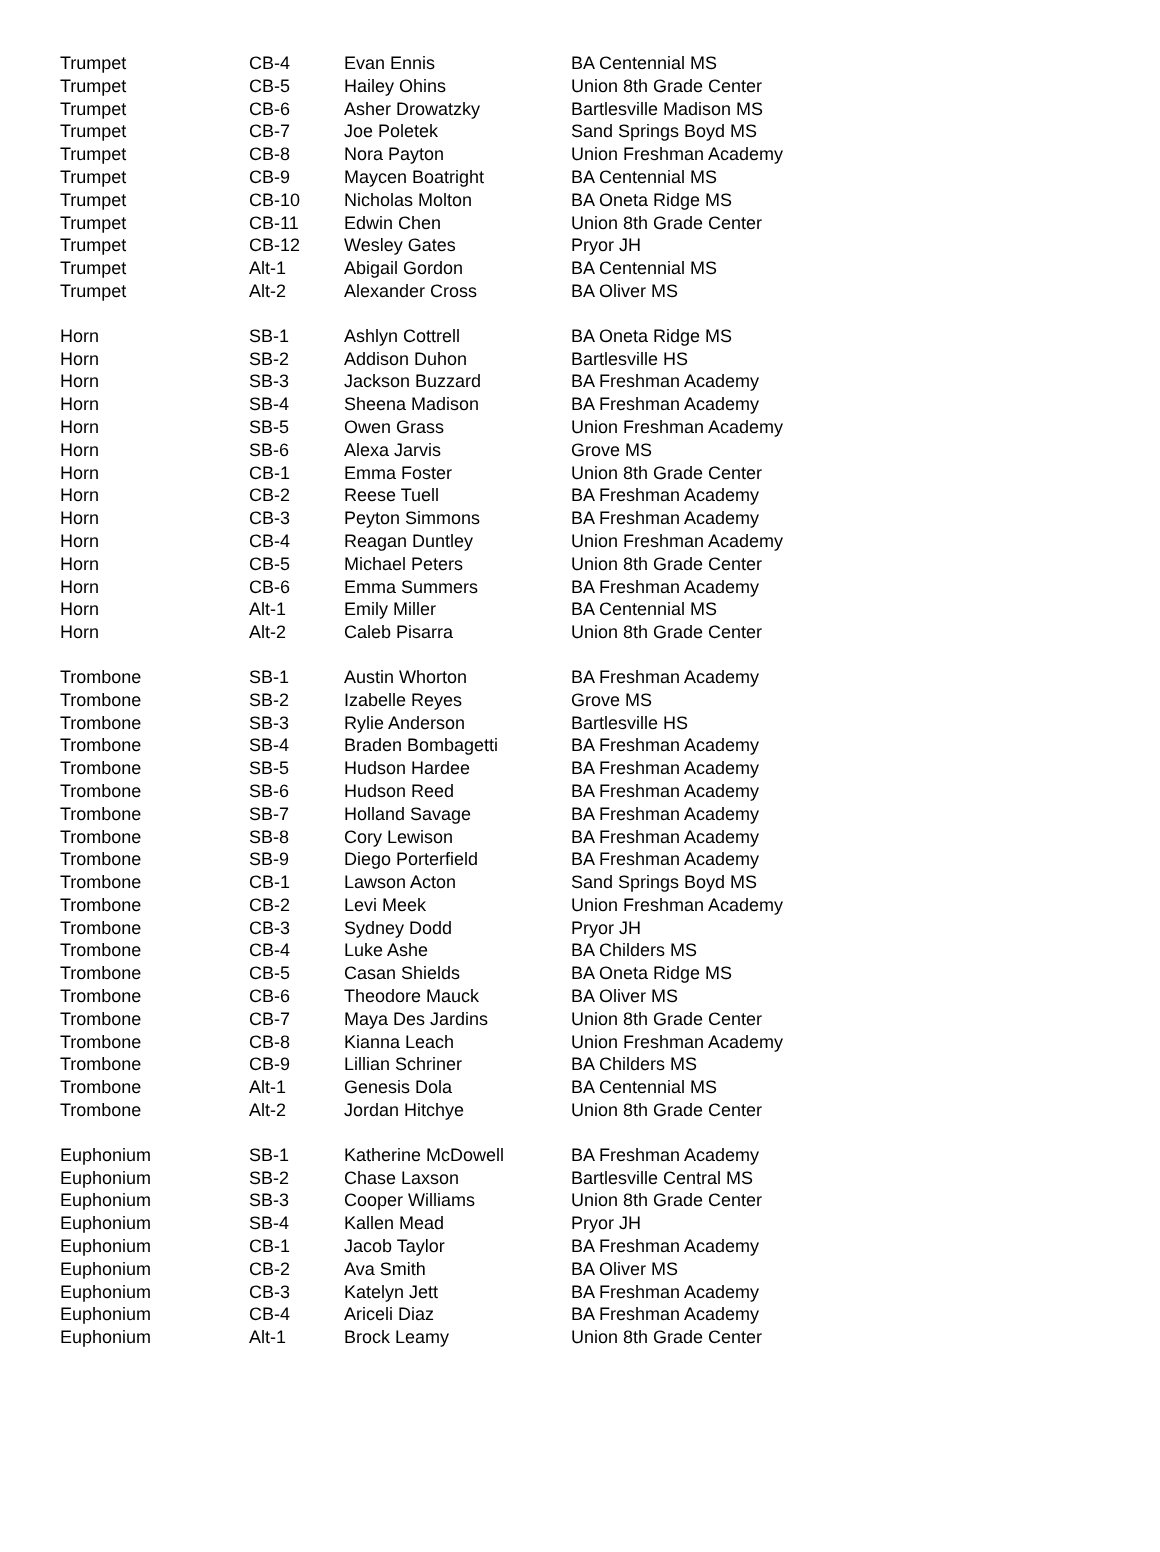| Trumpet | CB-4 | Evan Ennis | BA Centennial MS |
| Trumpet | CB-5 | Hailey Ohins | Union 8th Grade Center |
| Trumpet | CB-6 | Asher Drowatzky | Bartlesville Madison MS |
| Trumpet | CB-7 | Joe Poletek | Sand Springs Boyd MS |
| Trumpet | CB-8 | Nora Payton | Union Freshman Academy |
| Trumpet | CB-9 | Maycen Boatright | BA Centennial MS |
| Trumpet | CB-10 | Nicholas Molton | BA Oneta Ridge MS |
| Trumpet | CB-11 | Edwin Chen | Union 8th Grade Center |
| Trumpet | CB-12 | Wesley Gates | Pryor JH |
| Trumpet | Alt-1 | Abigail Gordon | BA Centennial MS |
| Trumpet | Alt-2 | Alexander Cross | BA Oliver MS |
| Horn | SB-1 | Ashlyn Cottrell | BA Oneta Ridge MS |
| Horn | SB-2 | Addison Duhon | Bartlesville HS |
| Horn | SB-3 | Jackson Buzzard | BA Freshman Academy |
| Horn | SB-4 | Sheena Madison | BA Freshman Academy |
| Horn | SB-5 | Owen Grass | Union Freshman Academy |
| Horn | SB-6 | Alexa Jarvis | Grove MS |
| Horn | CB-1 | Emma Foster | Union 8th Grade Center |
| Horn | CB-2 | Reese Tuell | BA Freshman Academy |
| Horn | CB-3 | Peyton Simmons | BA Freshman Academy |
| Horn | CB-4 | Reagan Duntley | Union Freshman Academy |
| Horn | CB-5 | Michael Peters | Union 8th Grade Center |
| Horn | CB-6 | Emma Summers | BA Freshman Academy |
| Horn | Alt-1 | Emily Miller | BA Centennial MS |
| Horn | Alt-2 | Caleb Pisarra | Union 8th Grade Center |
| Trombone | SB-1 | Austin Whorton | BA Freshman Academy |
| Trombone | SB-2 | Izabelle Reyes | Grove MS |
| Trombone | SB-3 | Rylie Anderson | Bartlesville HS |
| Trombone | SB-4 | Braden Bombagetti | BA Freshman Academy |
| Trombone | SB-5 | Hudson Hardee | BA Freshman Academy |
| Trombone | SB-6 | Hudson Reed | BA Freshman Academy |
| Trombone | SB-7 | Holland Savage | BA Freshman Academy |
| Trombone | SB-8 | Cory Lewison | BA Freshman Academy |
| Trombone | SB-9 | Diego Porterfield | BA Freshman Academy |
| Trombone | CB-1 | Lawson Acton | Sand Springs Boyd MS |
| Trombone | CB-2 | Levi Meek | Union Freshman Academy |
| Trombone | CB-3 | Sydney Dodd | Pryor JH |
| Trombone | CB-4 | Luke Ashe | BA Childers MS |
| Trombone | CB-5 | Casan Shields | BA Oneta Ridge MS |
| Trombone | CB-6 | Theodore Mauck | BA Oliver MS |
| Trombone | CB-7 | Maya Des Jardins | Union 8th Grade Center |
| Trombone | CB-8 | Kianna Leach | Union Freshman Academy |
| Trombone | CB-9 | Lillian Schriner | BA Childers MS |
| Trombone | Alt-1 | Genesis Dola | BA Centennial MS |
| Trombone | Alt-2 | Jordan Hitchye | Union 8th Grade Center |
| Euphonium | SB-1 | Katherine McDowell | BA Freshman Academy |
| Euphonium | SB-2 | Chase Laxson | Bartlesville Central MS |
| Euphonium | SB-3 | Cooper Williams | Union 8th Grade Center |
| Euphonium | SB-4 | Kallen Mead | Pryor JH |
| Euphonium | CB-1 | Jacob Taylor | BA Freshman Academy |
| Euphonium | CB-2 | Ava Smith | BA Oliver MS |
| Euphonium | CB-3 | Katelyn Jett | BA Freshman Academy |
| Euphonium | CB-4 | Ariceli Diaz | BA Freshman Academy |
| Euphonium | Alt-1 | Brock Leamy | Union 8th Grade Center |